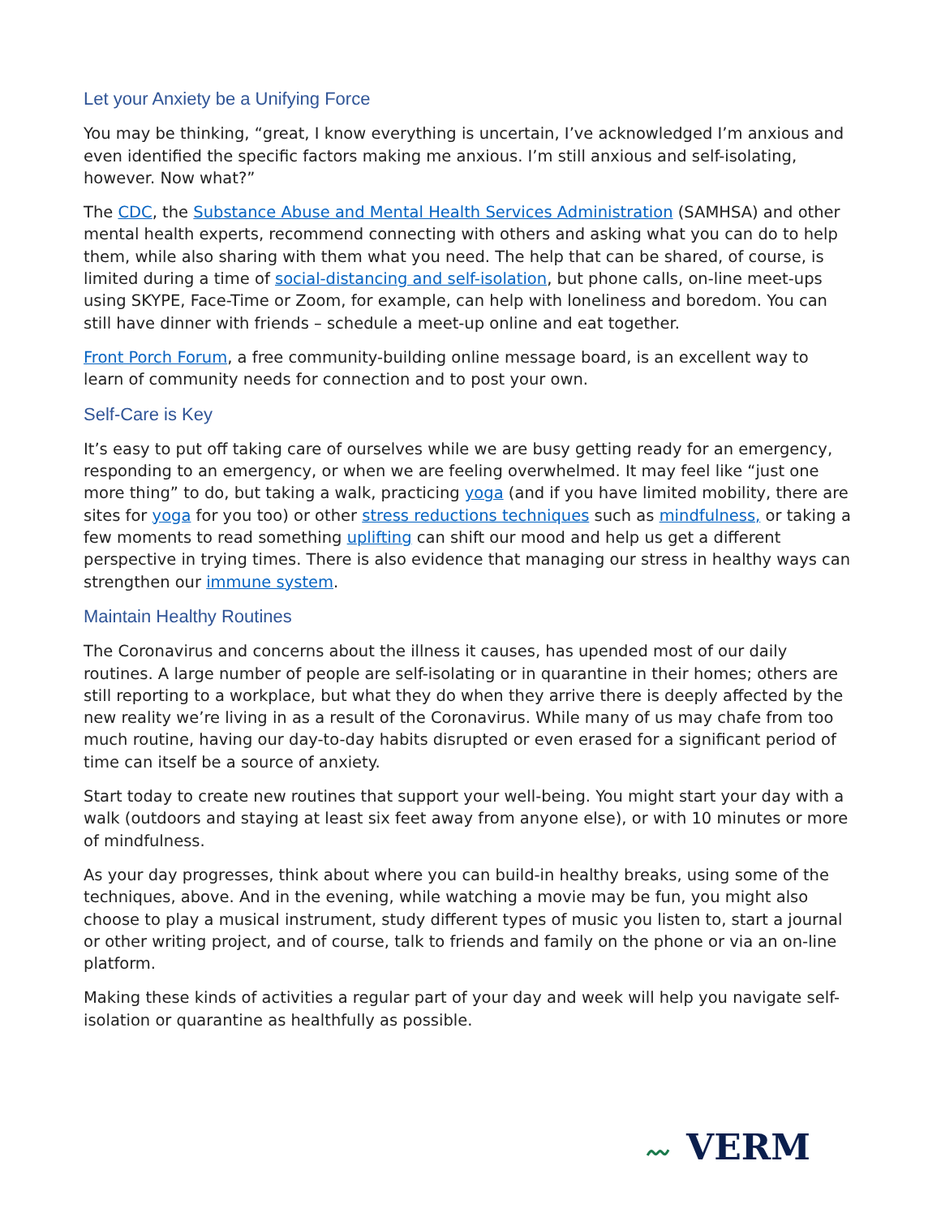Let your Anxiety be a Unifying Force
You may be thinking, “great, I know everything is uncertain, I’ve acknowledged I’m anxious and even identified the specific factors making me anxious. I’m still anxious and self-isolating, however. Now what?”
The CDC, the Substance Abuse and Mental Health Services Administration (SAMHSA) and other mental health experts, recommend connecting with others and asking what you can do to help them, while also sharing with them what you need. The help that can be shared, of course, is limited during a time of social-distancing and self-isolation, but phone calls, on-line meet-ups using SKYPE, Face-Time or Zoom, for example, can help with loneliness and boredom. You can still have dinner with friends – schedule a meet-up online and eat together.
Front Porch Forum, a free community-building online message board, is an excellent way to learn of community needs for connection and to post your own.
Self-Care is Key
It’s easy to put off taking care of ourselves while we are busy getting ready for an emergency, responding to an emergency, or when we are feeling overwhelmed. It may feel like “just one more thing” to do, but taking a walk, practicing yoga (and if you have limited mobility, there are sites for yoga for you too) or other stress reductions techniques such as mindfulness, or taking a few moments to read something uplifting can shift our mood and help us get a different perspective in trying times. There is also evidence that managing our stress in healthy ways can strengthen our immune system.
Maintain Healthy Routines
The Coronavirus and concerns about the illness it causes, has upended most of our daily routines. A large number of people are self-isolating or in quarantine in their homes; others are still reporting to a workplace, but what they do when they arrive there is deeply affected by the new reality we’re living in as a result of the Coronavirus. While many of us may chafe from too much routine, having our day-to-day habits disrupted or even erased for a significant period of time can itself be a source of anxiety.
Start today to create new routines that support your well-being. You might start your day with a walk (outdoors and staying at least six feet away from anyone else), or with 10 minutes or more of mindfulness.
As your day progresses, think about where you can build-in healthy breaks, using some of the techniques, above. And in the evening, while watching a movie may be fun, you might also choose to play a musical instrument, study different types of music you listen to, start a journal or other writing project, and of course, talk to friends and family on the phone or via an on-line platform.
Making these kinds of activities a regular part of your day and week will help you navigate self-isolation or quarantine as healthfully as possible.
〰 VERM